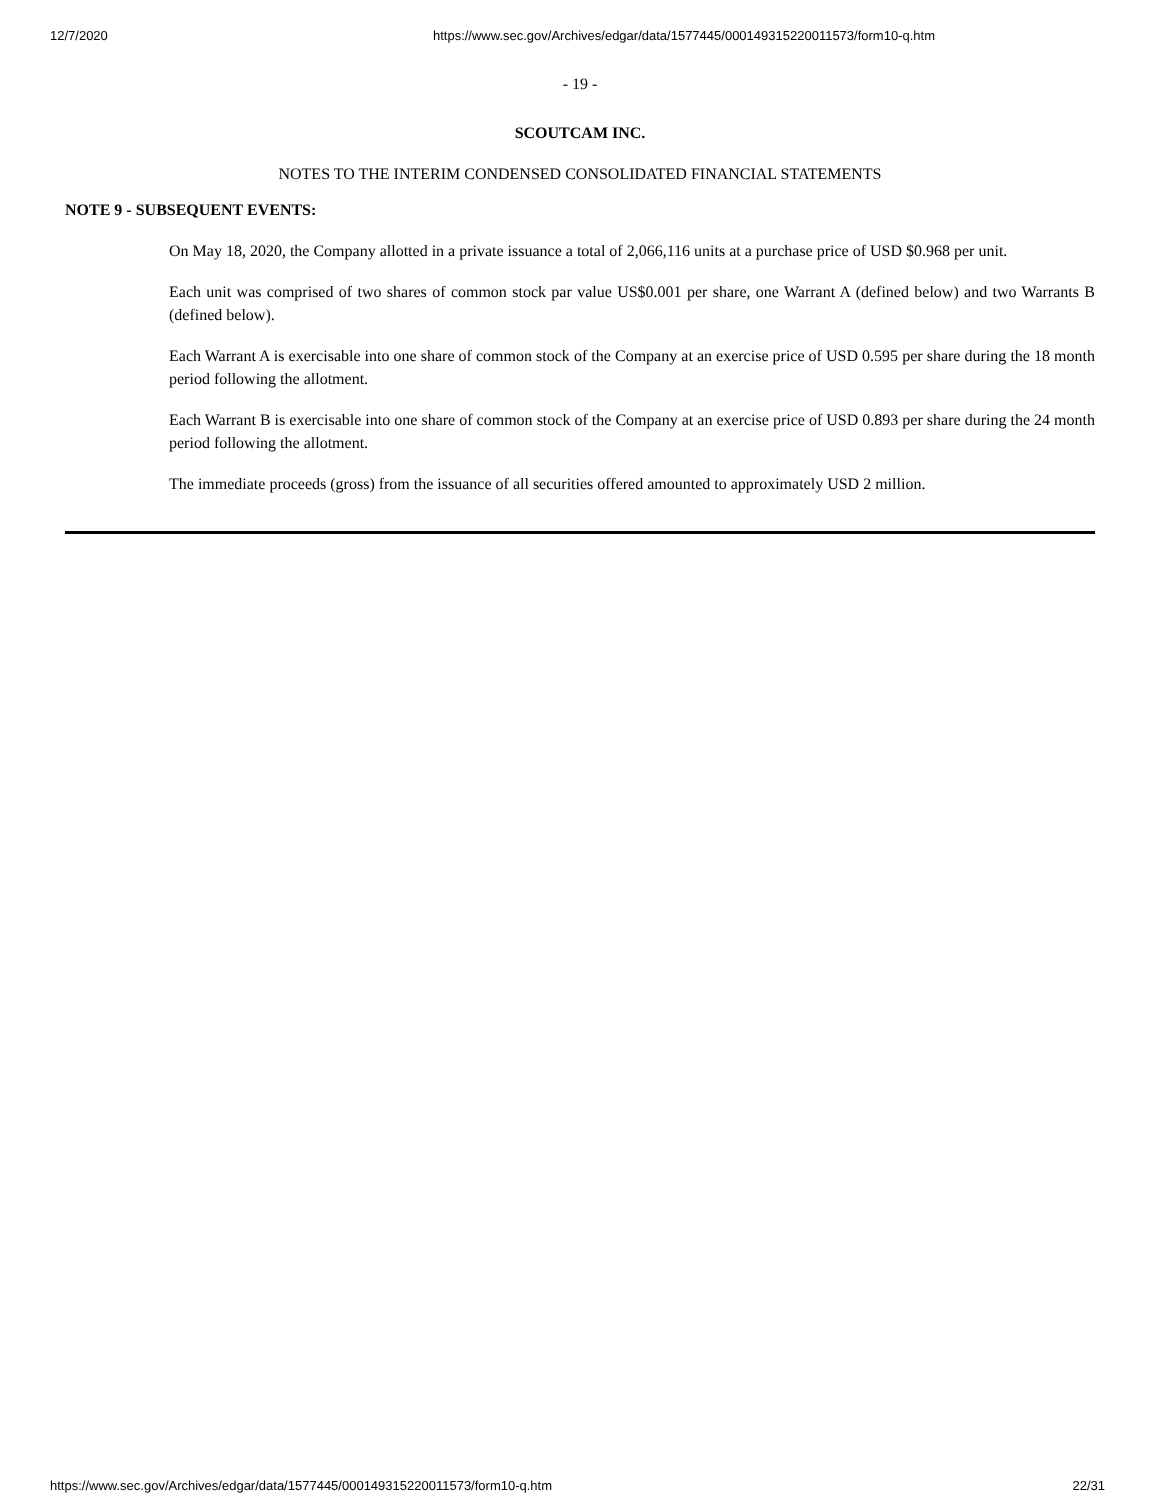12/7/2020 https://www.sec.gov/Archives/edgar/data/1577445/000149315220011573/form10-q.htm
- 19 -
SCOUTCAM INC.
NOTES TO THE INTERIM CONDENSED CONSOLIDATED FINANCIAL STATEMENTS
NOTE 9 - SUBSEQUENT EVENTS:
On May 18, 2020, the Company allotted in a private issuance a total of 2,066,116 units at a purchase price of USD $0.968 per unit.
Each unit was comprised of two shares of common stock par value US$0.001 per share, one Warrant A (defined below) and two Warrants B (defined below).
Each Warrant A is exercisable into one share of common stock of the Company at an exercise price of USD 0.595 per share during the 18 month period following the allotment.
Each Warrant B is exercisable into one share of common stock of the Company at an exercise price of USD 0.893 per share during the 24 month period following the allotment.
The immediate proceeds (gross) from the issuance of all securities offered amounted to approximately USD 2 million.
https://www.sec.gov/Archives/edgar/data/1577445/000149315220011573/form10-q.htm 22/31